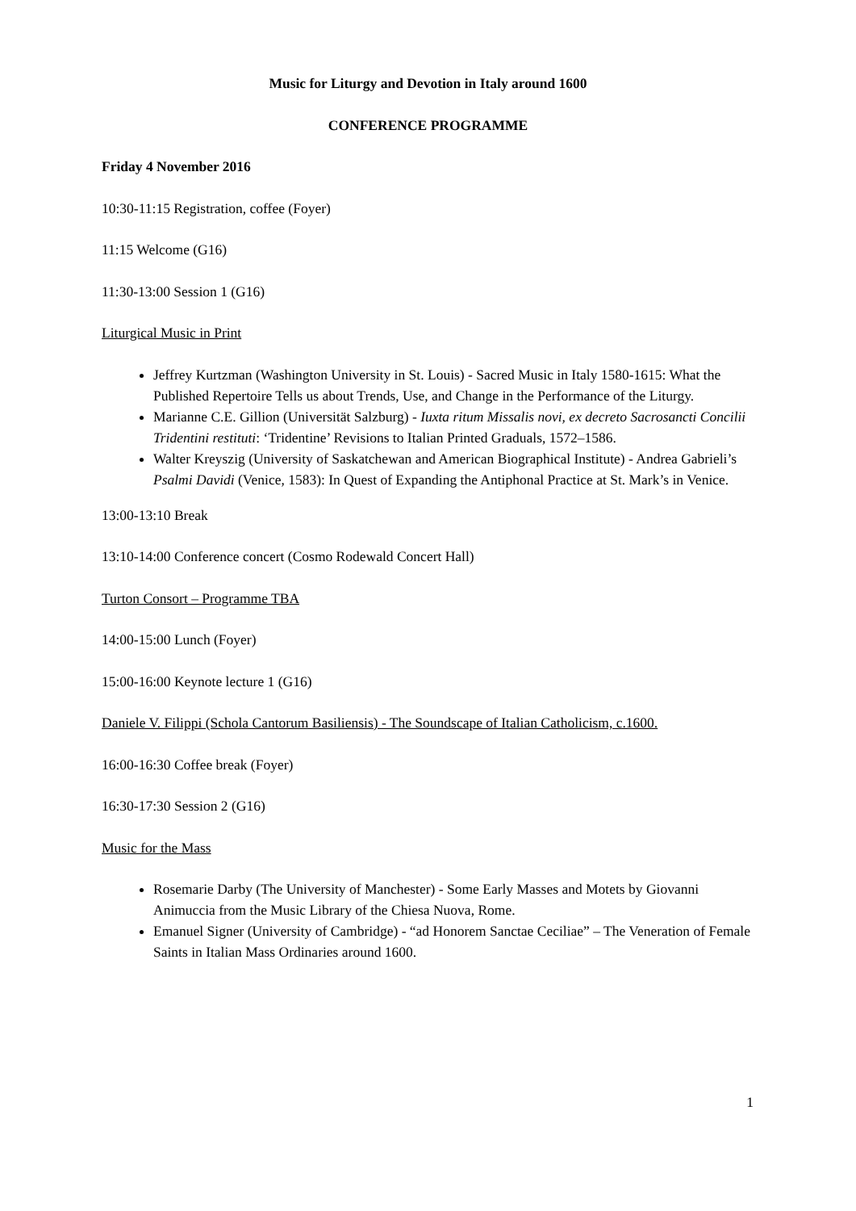Music for Liturgy and Devotion in Italy around 1600
CONFERENCE PROGRAMME
Friday 4 November 2016
10:30-11:15 Registration, coffee (Foyer)
11:15 Welcome (G16)
11:30-13:00 Session 1 (G16)
Liturgical Music in Print
Jeffrey Kurtzman (Washington University in St. Louis) - Sacred Music in Italy 1580-1615: What the Published Repertoire Tells us about Trends, Use, and Change in the Performance of the Liturgy.
Marianne C.E. Gillion (Universität Salzburg) - Iuxta ritum Missalis novi, ex decreto Sacrosancti Concilii Tridentini restituti: ‘Tridentine’ Revisions to Italian Printed Graduals, 1572–1586.
Walter Kreyszig (University of Saskatchewan and American Biographical Institute) - Andrea Gabrieli’s Psalmi Davidi (Venice, 1583): In Quest of Expanding the Antiphonal Practice at St. Mark’s in Venice.
13:00-13:10 Break
13:10-14:00 Conference concert (Cosmo Rodewald Concert Hall)
Turton Consort – Programme TBA
14:00-15:00 Lunch (Foyer)
15:00-16:00 Keynote lecture 1 (G16)
Daniele V. Filippi (Schola Cantorum Basiliensis) - The Soundscape of Italian Catholicism, c.1600.
16:00-16:30 Coffee break (Foyer)
16:30-17:30 Session 2 (G16)
Music for the Mass
Rosemarie Darby (The University of Manchester) - Some Early Masses and Motets by Giovanni Animuccia from the Music Library of the Chiesa Nuova, Rome.
Emanuel Signer (University of Cambridge) - “ad Honorem Sanctae Ceciliae” – The Veneration of Female Saints in Italian Mass Ordinaries around 1600.
1